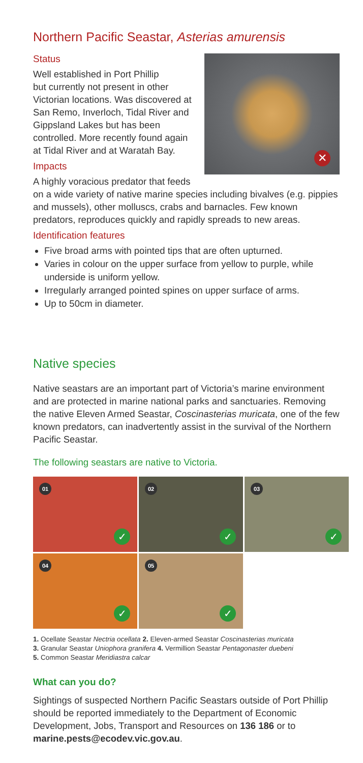Northern Pacific Seastar, Asterias amurensis
✕
Status
Well established in Port Phillip
but currently not present in other Victorian locations. Was discovered at San Remo, Inverloch, Tidal River and Gippsland Lakes but has been controlled. More recently found again at Tidal River and at Waratah Bay.
Impacts
A highly voracious predator that feeds on a wide variety of native marine species including bivalves (e.g. pippies and mussels), other molluscs, crabs and barnacles. Few known predators, reproduces quickly and rapidly spreads to new areas.
Identification features
Five broad arms with pointed tips that are often upturned.
Varies in colour on the upper surface from yellow to purple, while underside is uniform yellow.
Irregularly arranged pointed spines on upper surface of arms.
Up to 50cm in diameter.
Native species
Native seastars are an important part of Victoria’s marine environment and are protected in marine national parks and sanctuaries. Removing the native Eleven Armed Seastar, Coscinasterias muricata, one of the few known predators, can inadvertently assist in the survival of the Northern Pacific Seastar.
The following seastars are native to Victoria.
01
✓
02
✓
03
✓
04
✓
05
✓
1. Ocellate Seastar Nectria ocellata 2. Eleven-armed Seastar Coscinasterias muricata
3. Granular Seastar Uniophora granifera 4. Vermillion Seastar Pentagonaster duebeni
5. Common Seastar Meridiastra calcar
What can you do?
Sightings of suspected Northern Pacific Seastars outside of Port Phillip should be reported immediately to the Department of Economic Development, Jobs, Transport and Resources on 136 186 or to marine.pests@ecodev.vic.gov.au.